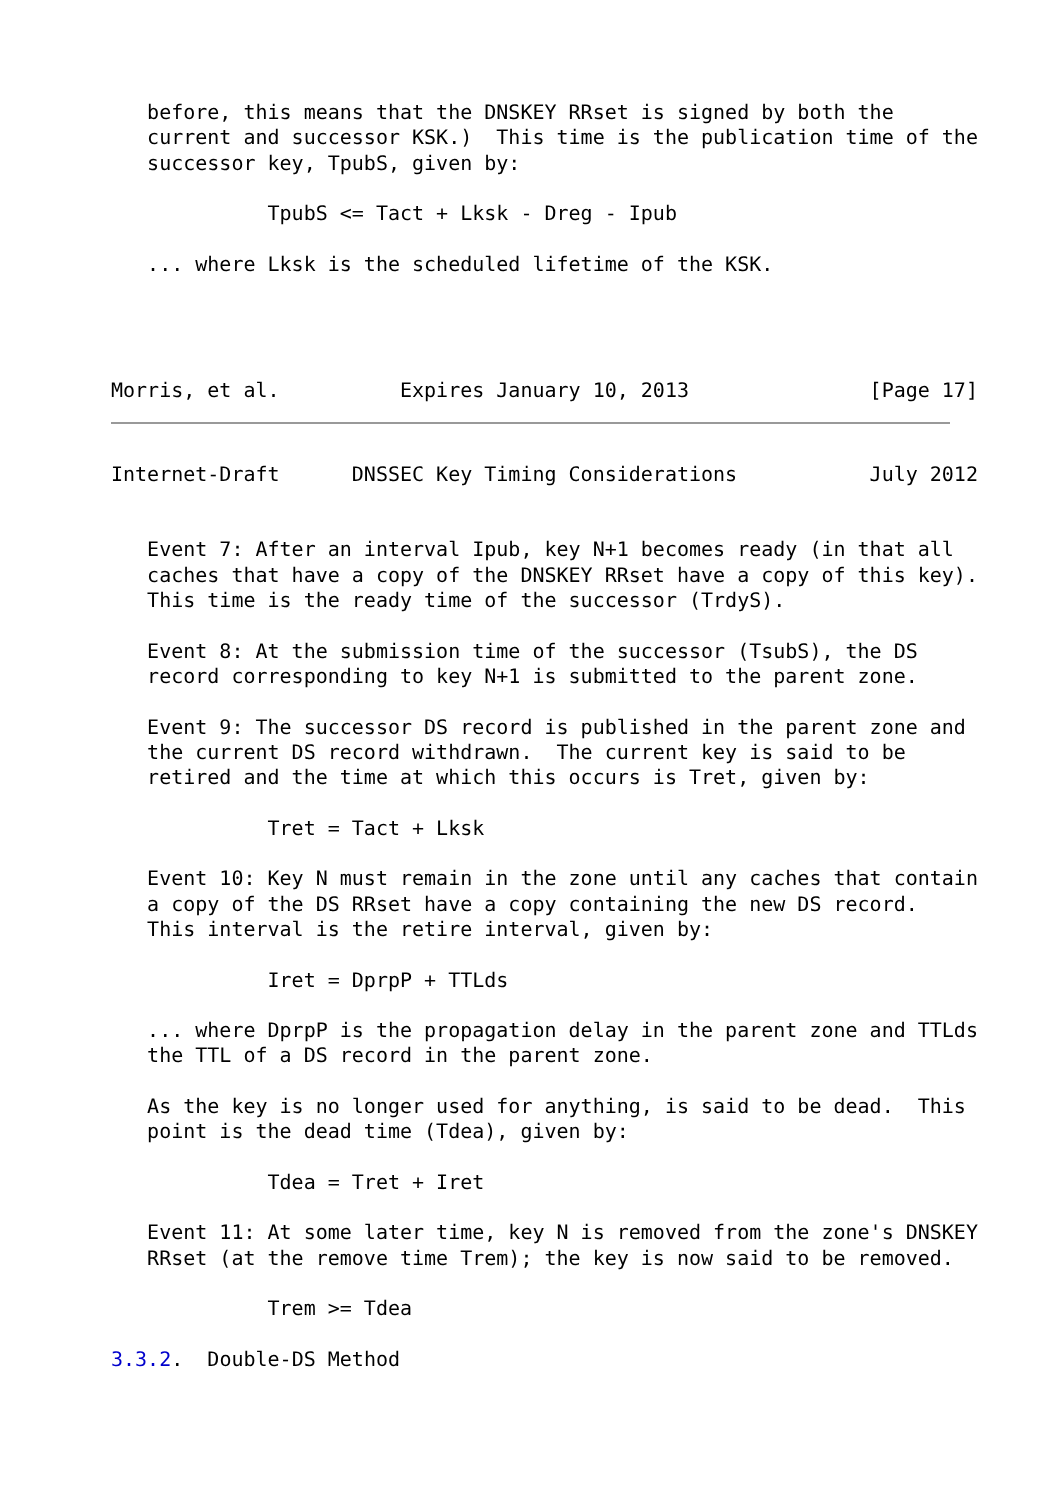before, this means that the DNSKEY RRset is signed by both the
   current and successor KSK.)  This time is the publication time of the
   successor key, TpubS, given by:

             TpubS <= Tact + Lksk - Dreg - Ipub

   ... where Lksk is the scheduled lifetime of the KSK.




Morris, et al.          Expires January 10, 2013               [Page 17]
Internet-Draft      DNSSEC Key Timing Considerations           July 2012


   Event 7: After an interval Ipub, key N+1 becomes ready (in that all
   caches that have a copy of the DNSKEY RRset have a copy of this key).
   This time is the ready time of the successor (TrdyS).

   Event 8: At the submission time of the successor (TsubS), the DS
   record corresponding to key N+1 is submitted to the parent zone.

   Event 9: The successor DS record is published in the parent zone and
   the current DS record withdrawn.  The current key is said to be
   retired and the time at which this occurs is Tret, given by:

             Tret = Tact + Lksk

   Event 10: Key N must remain in the zone until any caches that contain
   a copy of the DS RRset have a copy containing the new DS record.
   This interval is the retire interval, given by:

             Iret = DprpP + TTLds

   ... where DprpP is the propagation delay in the parent zone and TTLds
   the TTL of a DS record in the parent zone.

   As the key is no longer used for anything, is said to be dead.  This
   point is the dead time (Tdea), given by:

             Tdea = Tret + Iret

   Event 11: At some later time, key N is removed from the zone's DNSKEY
   RRset (at the remove time Trem); the key is now said to be removed.

             Trem >= Tdea

3.3.2.  Double-DS Method